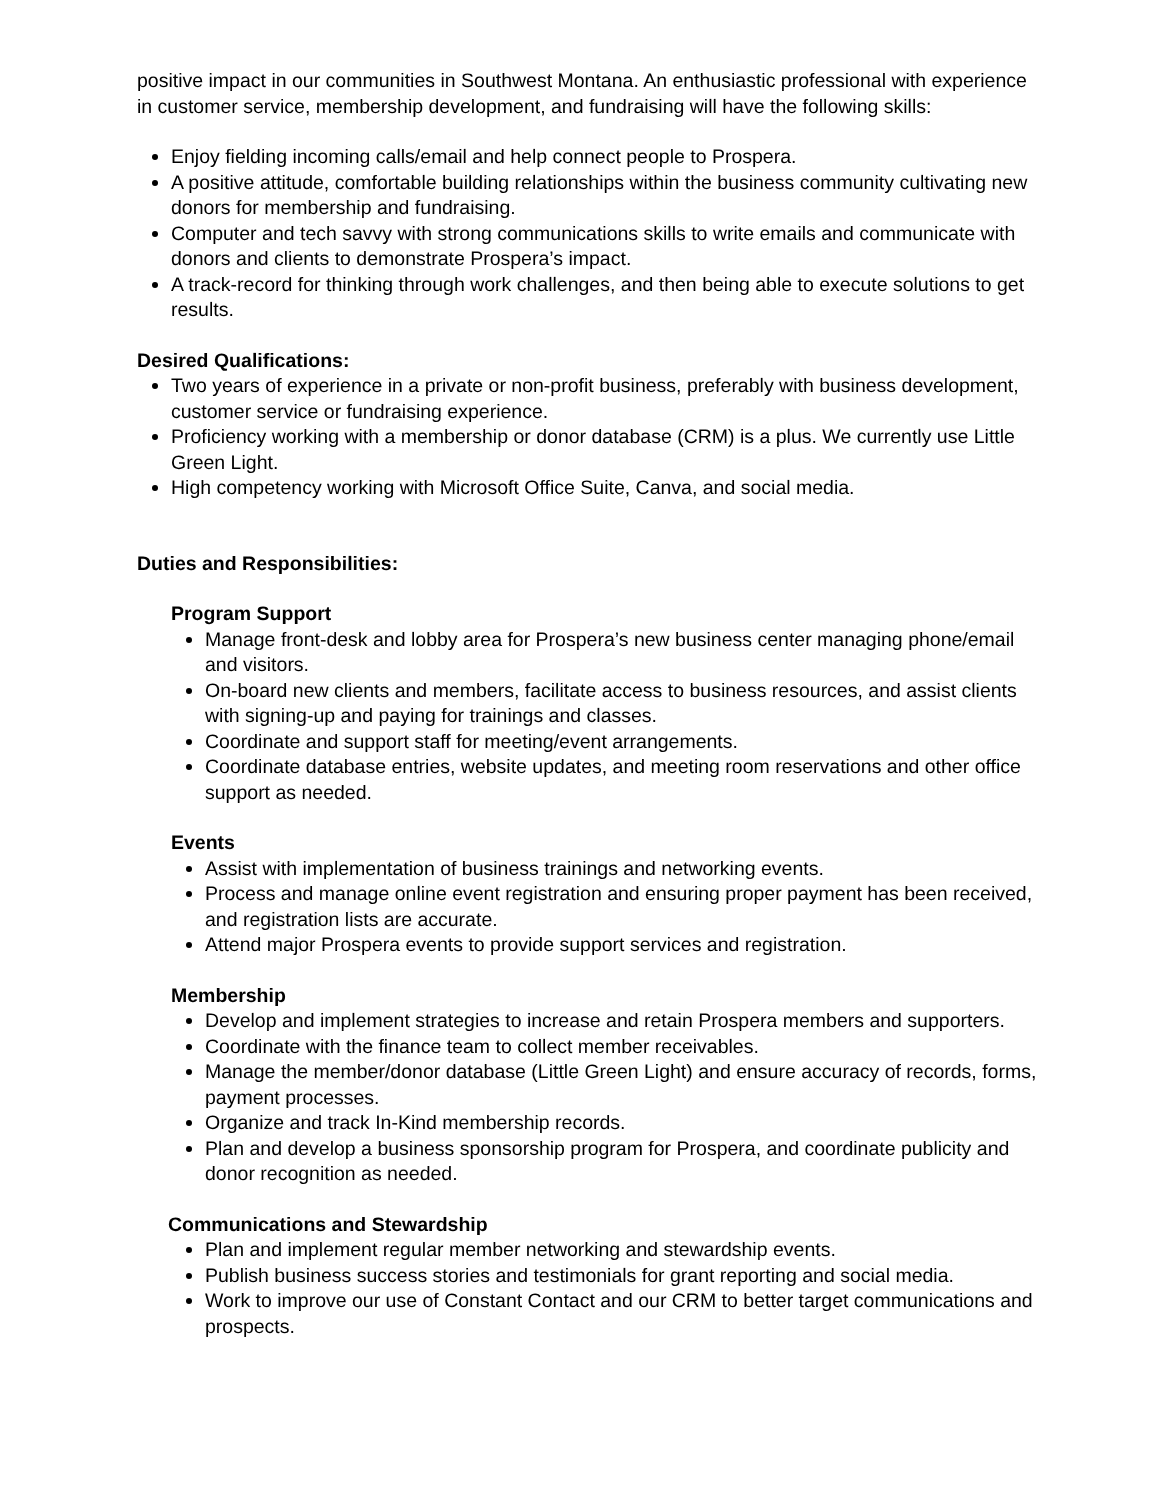positive impact in our communities in Southwest Montana. An enthusiastic professional with experience in customer service, membership development, and fundraising will have the following skills:
Enjoy fielding incoming calls/email and help connect people to Prospera.
A positive attitude, comfortable building relationships within the business community cultivating new donors for membership and fundraising.
Computer and tech savvy with strong communications skills to write emails and communicate with donors and clients to demonstrate Prospera’s impact.
A track-record for thinking through work challenges, and then being able to execute solutions to get results.
Desired Qualifications:
Two years of experience in a private or non-profit business, preferably with business development, customer service or fundraising experience.
Proficiency working with a membership or donor database (CRM) is a plus. We currently use Little Green Light.
High competency working with Microsoft Office Suite, Canva, and social media.
Duties and Responsibilities:
Program Support
Manage front-desk and lobby area for Prospera’s new business center managing phone/email and visitors.
On-board new clients and members, facilitate access to business resources, and assist clients with signing-up and paying for trainings and classes.
Coordinate and support staff for meeting/event arrangements.
Coordinate database entries, website updates, and meeting room reservations and other office support as needed.
Events
Assist with implementation of business trainings and networking events.
Process and manage online event registration and ensuring proper payment has been received, and registration lists are accurate.
Attend major Prospera events to provide support services and registration.
Membership
Develop and implement strategies to increase and retain Prospera members and supporters.
Coordinate with the finance team to collect member receivables.
Manage the member/donor database (Little Green Light) and ensure accuracy of records, forms, payment processes.
Organize and track In-Kind membership records.
Plan and develop a business sponsorship program for Prospera, and coordinate publicity and donor recognition as needed.
Communications and Stewardship
Plan and implement regular member networking and stewardship events.
Publish business success stories and testimonials for grant reporting and social media.
Work to improve our use of Constant Contact and our CRM to better target communications and prospects.